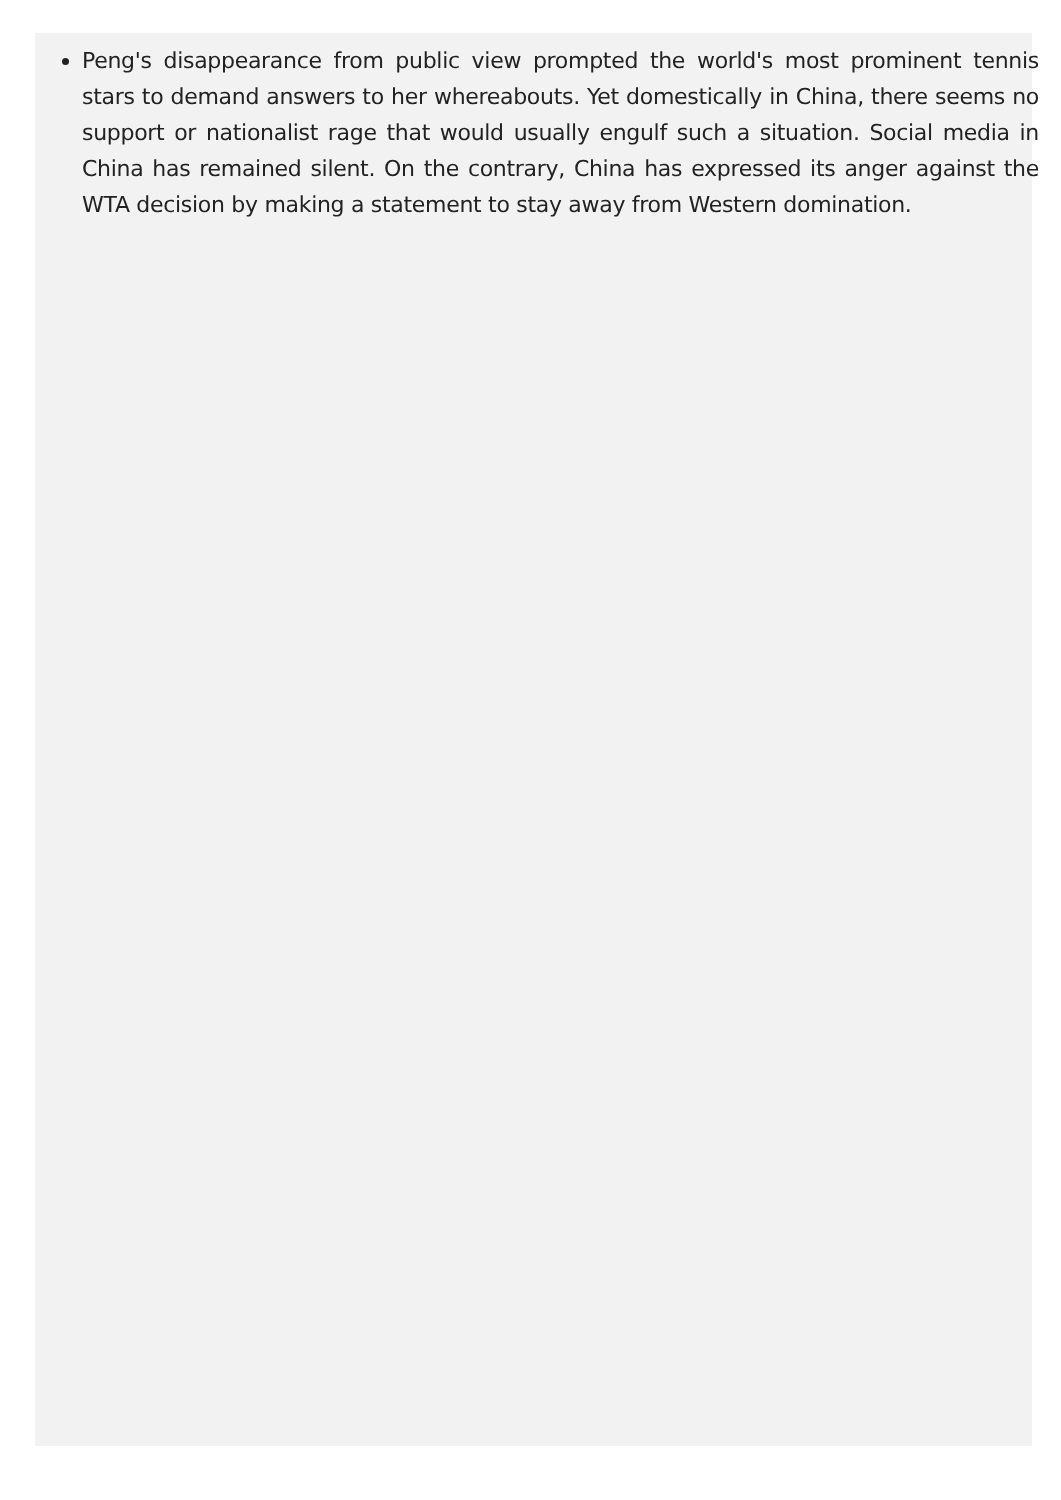Peng's disappearance from public view prompted the world's most prominent tennis stars to demand answers to her whereabouts. Yet domestically in China, there seems no support or nationalist rage that would usually engulf such a situation. Social media in China has remained silent. On the contrary, China has expressed its anger against the WTA decision by making a statement to stay away from Western domination.